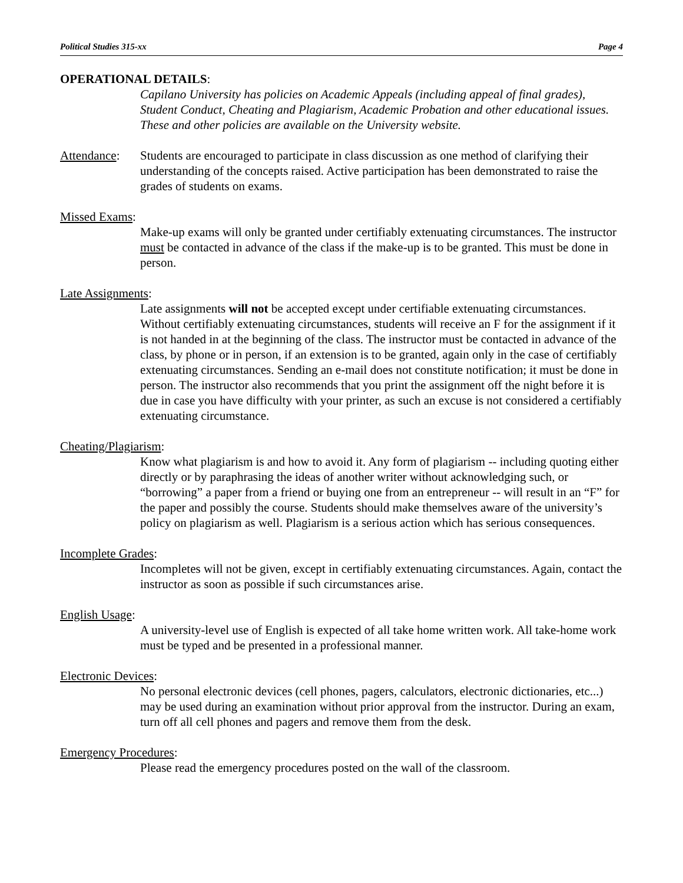Political Studies 315-xx Page 4
OPERATIONAL DETAILS:
Capilano University has policies on Academic Appeals (including appeal of final grades), Student Conduct, Cheating and Plagiarism, Academic Probation and other educational issues. These and other policies are available on the University website.
Attendance:
Students are encouraged to participate in class discussion as one method of clarifying their understanding of the concepts raised. Active participation has been demonstrated to raise the grades of students on exams.
Missed Exams:
Make-up exams will only be granted under certifiably extenuating circumstances. The instructor must be contacted in advance of the class if the make-up is to be granted. This must be done in person.
Late Assignments:
Late assignments will not be accepted except under certifiable extenuating circumstances. Without certifiably extenuating circumstances, students will receive an F for the assignment if it is not handed in at the beginning of the class. The instructor must be contacted in advance of the class, by phone or in person, if an extension is to be granted, again only in the case of certifiably extenuating circumstances. Sending an e-mail does not constitute notification; it must be done in person. The instructor also recommends that you print the assignment off the night before it is due in case you have difficulty with your printer, as such an excuse is not considered a certifiably extenuating circumstance.
Cheating/Plagiarism:
Know what plagiarism is and how to avoid it. Any form of plagiarism -- including quoting either directly or by paraphrasing the ideas of another writer without acknowledging such, or “borrowing” a paper from a friend or buying one from an entrepreneur -- will result in an “F” for the paper and possibly the course. Students should make themselves aware of the university’s policy on plagiarism as well. Plagiarism is a serious action which has serious consequences.
Incomplete Grades:
Incompletes will not be given, except in certifiably extenuating circumstances. Again, contact the instructor as soon as possible if such circumstances arise.
English Usage:
A university-level use of English is expected of all take home written work. All take-home work must be typed and be presented in a professional manner.
Electronic Devices:
No personal electronic devices (cell phones, pagers, calculators, electronic dictionaries, etc...) may be used during an examination without prior approval from the instructor. During an exam, turn off all cell phones and pagers and remove them from the desk.
Emergency Procedures:
Please read the emergency procedures posted on the wall of the classroom.